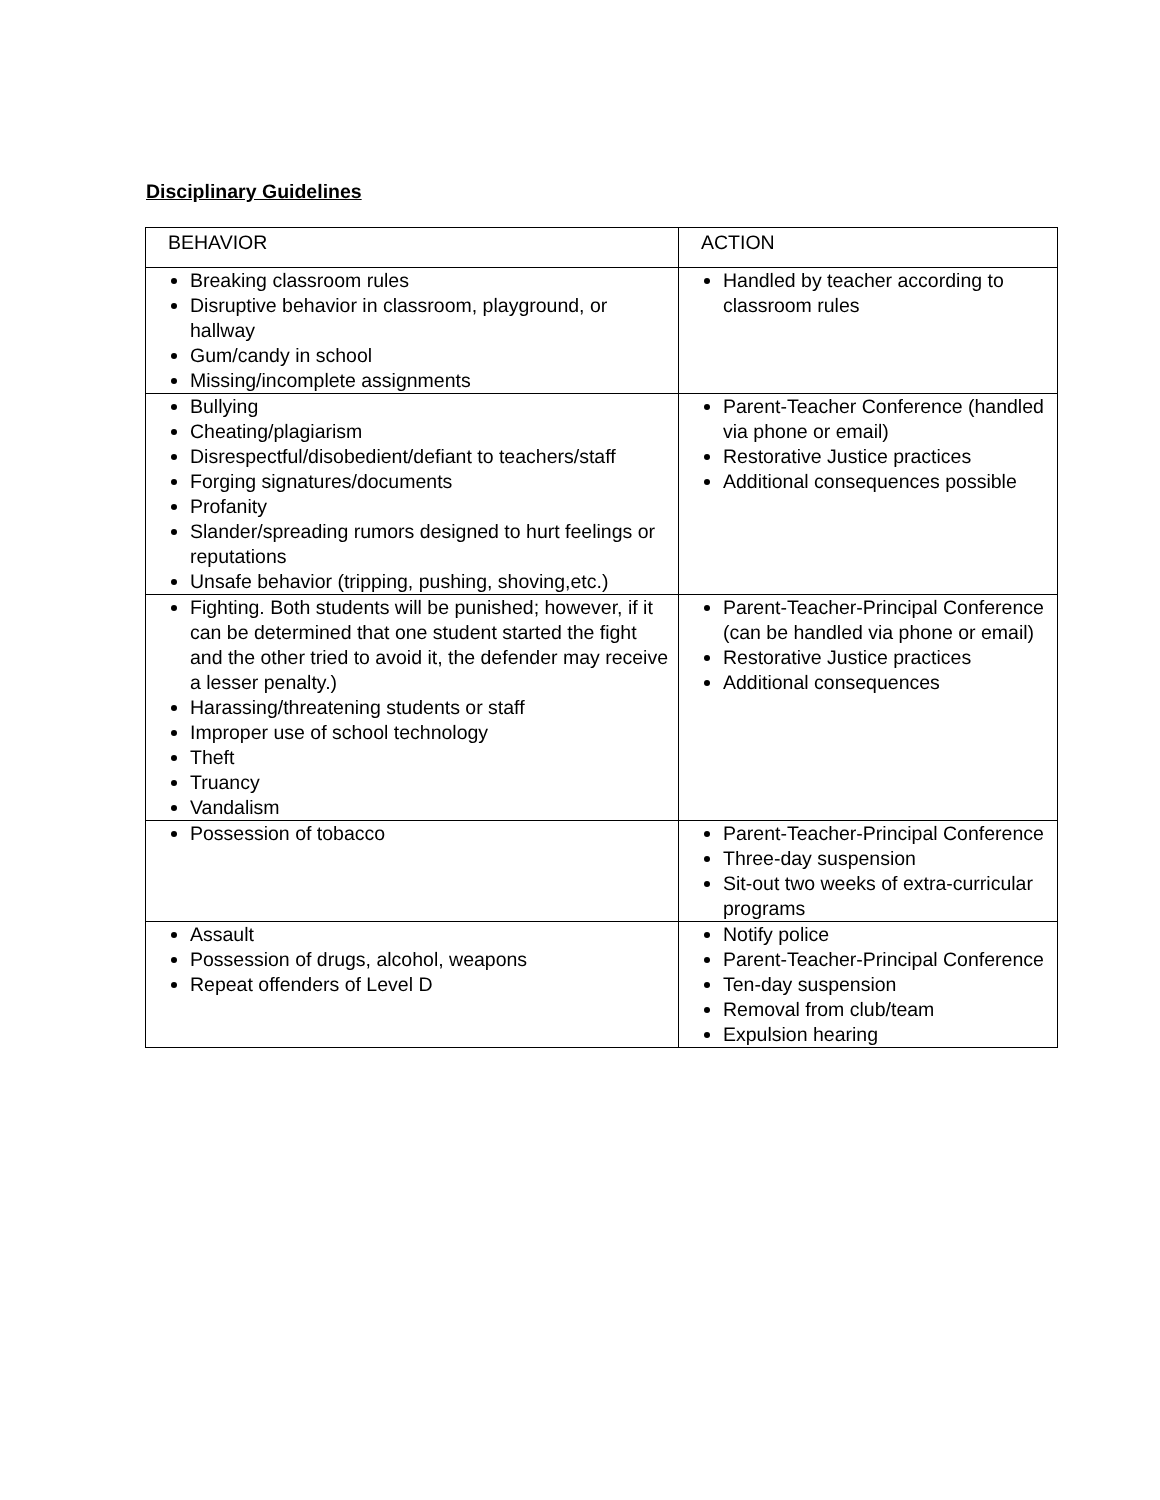Disciplinary Guidelines
| BEHAVIOR | ACTION |
| --- | --- |
| Breaking classroom rules Disruptive behavior in classroom, playground, or hallway Gum/candy in school Missing/incomplete assignments | Handled by teacher according to classroom rules |
| Bullying Cheating/plagiarism Disrespectful/disobedient/defiant to teachers/staff Forging signatures/documents Profanity Slander/spreading rumors designed to hurt feelings or reputations Unsafe behavior (tripping, pushing, shoving,etc.) | Parent-Teacher Conference (handled via phone or email) Restorative Justice practices Additional consequences possible |
| Fighting. Both students will be punished; however, if it can be determined that one student started the fight and the other tried to avoid it, the defender may receive a lesser penalty.) Harassing/threatening students or staff Improper use of school technology Theft Truancy Vandalism | Parent-Teacher-Principal Conference (can be handled via phone or email) Restorative Justice practices Additional consequences |
| Possession of tobacco | Parent-Teacher-Principal Conference Three-day suspension Sit-out two weeks of extra-curricular programs |
| Assault Possession of drugs, alcohol, weapons Repeat offenders of Level D | Notify police Parent-Teacher-Principal Conference Ten-day suspension Removal from club/team Expulsion hearing |